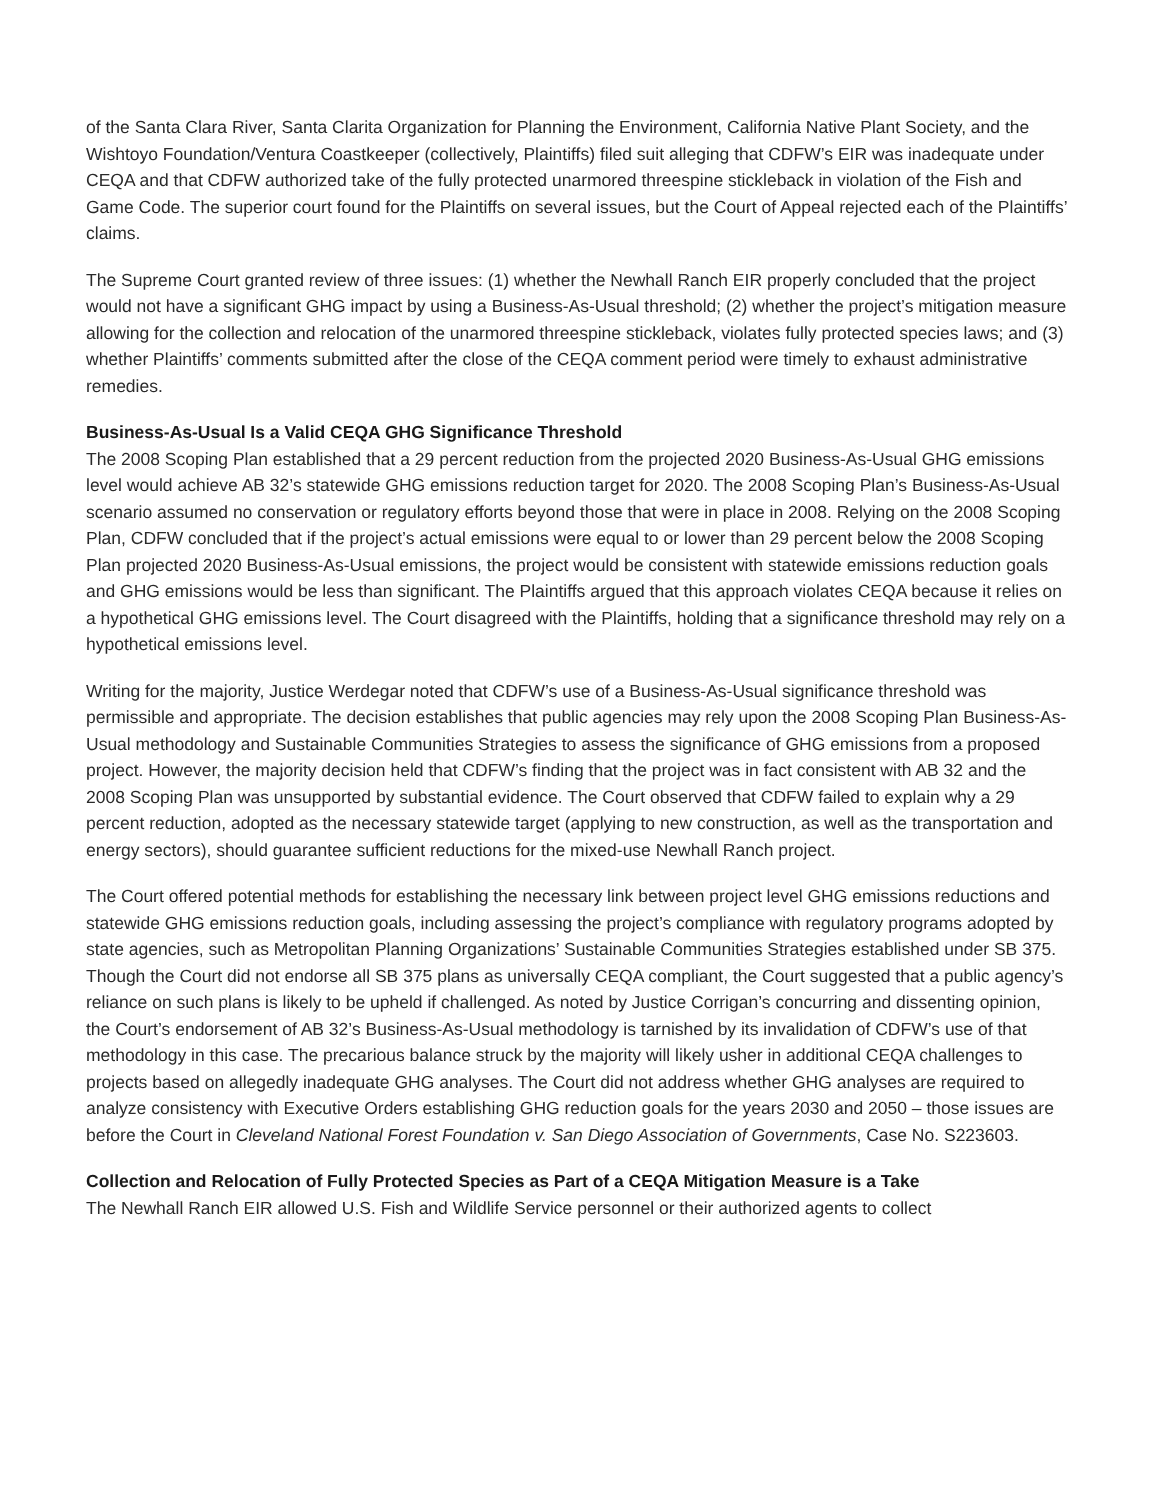of the Santa Clara River, Santa Clarita Organization for Planning the Environment, California Native Plant Society, and the Wishtoyo Foundation/Ventura Coastkeeper (collectively, Plaintiffs) filed suit alleging that CDFW’s EIR was inadequate under CEQA and that CDFW authorized take of the fully protected unarmored threespine stickleback in violation of the Fish and Game Code. The superior court found for the Plaintiffs on several issues, but the Court of Appeal rejected each of the Plaintiffs’ claims.
The Supreme Court granted review of three issues: (1) whether the Newhall Ranch EIR properly concluded that the project would not have a significant GHG impact by using a Business-As-Usual threshold; (2) whether the project’s mitigation measure allowing for the collection and relocation of the unarmored threespine stickleback, violates fully protected species laws; and (3) whether Plaintiffs’ comments submitted after the close of the CEQA comment period were timely to exhaust administrative remedies.
Business-As-Usual Is a Valid CEQA GHG Significance Threshold
The 2008 Scoping Plan established that a 29 percent reduction from the projected 2020 Business-As-Usual GHG emissions level would achieve AB 32’s statewide GHG emissions reduction target for 2020. The 2008 Scoping Plan’s Business-As-Usual scenario assumed no conservation or regulatory efforts beyond those that were in place in 2008. Relying on the 2008 Scoping Plan, CDFW concluded that if the project’s actual emissions were equal to or lower than 29 percent below the 2008 Scoping Plan projected 2020 Business-As-Usual emissions, the project would be consistent with statewide emissions reduction goals and GHG emissions would be less than significant. The Plaintiffs argued that this approach violates CEQA because it relies on a hypothetical GHG emissions level. The Court disagreed with the Plaintiffs, holding that a significance threshold may rely on a hypothetical emissions level.
Writing for the majority, Justice Werdegar noted that CDFW’s use of a Business-As-Usual significance threshold was permissible and appropriate. The decision establishes that public agencies may rely upon the 2008 Scoping Plan Business-As-Usual methodology and Sustainable Communities Strategies to assess the significance of GHG emissions from a proposed project. However, the majority decision held that CDFW’s finding that the project was in fact consistent with AB 32 and the 2008 Scoping Plan was unsupported by substantial evidence. The Court observed that CDFW failed to explain why a 29 percent reduction, adopted as the necessary statewide target (applying to new construction, as well as the transportation and energy sectors), should guarantee sufficient reductions for the mixed-use Newhall Ranch project.
The Court offered potential methods for establishing the necessary link between project level GHG emissions reductions and statewide GHG emissions reduction goals, including assessing the project’s compliance with regulatory programs adopted by state agencies, such as Metropolitan Planning Organizations’ Sustainable Communities Strategies established under SB 375. Though the Court did not endorse all SB 375 plans as universally CEQA compliant, the Court suggested that a public agency’s reliance on such plans is likely to be upheld if challenged. As noted by Justice Corrigan’s concurring and dissenting opinion, the Court’s endorsement of AB 32’s Business-As-Usual methodology is tarnished by its invalidation of CDFW’s use of that methodology in this case. The precarious balance struck by the majority will likely usher in additional CEQA challenges to projects based on allegedly inadequate GHG analyses. The Court did not address whether GHG analyses are required to analyze consistency with Executive Orders establishing GHG reduction goals for the years 2030 and 2050 – those issues are before the Court in Cleveland National Forest Foundation v. San Diego Association of Governments, Case No. S223603.
Collection and Relocation of Fully Protected Species as Part of a CEQA Mitigation Measure is a Take
The Newhall Ranch EIR allowed U.S. Fish and Wildlife Service personnel or their authorized agents to collect